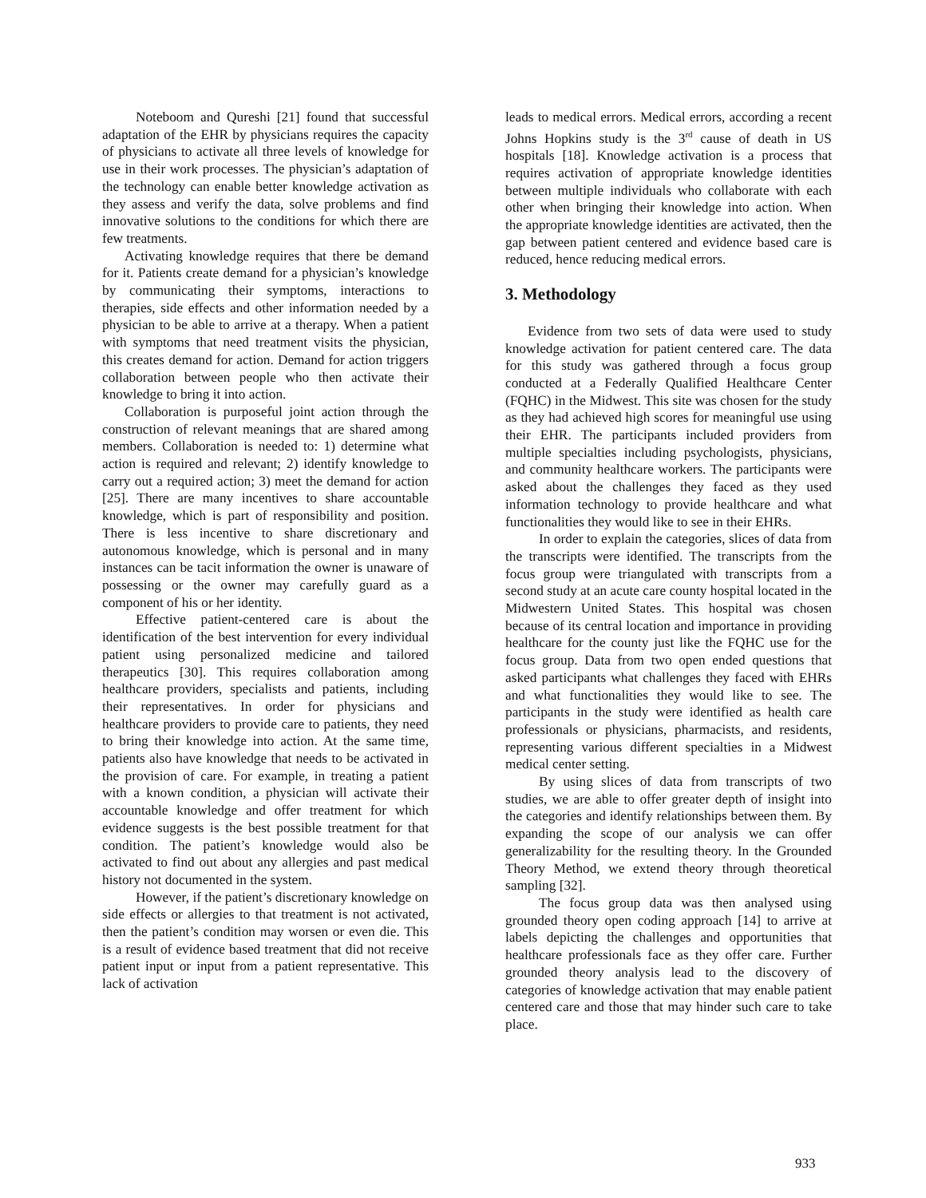Noteboom and Qureshi [21] found that successful adaptation of the EHR by physicians requires the capacity of physicians to activate all three levels of knowledge for use in their work processes. The physician’s adaptation of the technology can enable better knowledge activation as they assess and verify the data, solve problems and find innovative solutions to the conditions for which there are few treatments.
Activating knowledge requires that there be demand for it. Patients create demand for a physician’s knowledge by communicating their symptoms, interactions to therapies, side effects and other information needed by a physician to be able to arrive at a therapy. When a patient with symptoms that need treatment visits the physician, this creates demand for action. Demand for action triggers collaboration between people who then activate their knowledge to bring it into action.
Collaboration is purposeful joint action through the construction of relevant meanings that are shared among members. Collaboration is needed to: 1) determine what action is required and relevant; 2) identify knowledge to carry out a required action; 3) meet the demand for action [25]. There are many incentives to share accountable knowledge, which is part of responsibility and position. There is less incentive to share discretionary and autonomous knowledge, which is personal and in many instances can be tacit information the owner is unaware of possessing or the owner may carefully guard as a component of his or her identity.
Effective patient-centered care is about the identification of the best intervention for every individual patient using personalized medicine and tailored therapeutics [30]. This requires collaboration among healthcare providers, specialists and patients, including their representatives. In order for physicians and healthcare providers to provide care to patients, they need to bring their knowledge into action. At the same time, patients also have knowledge that needs to be activated in the provision of care. For example, in treating a patient with a known condition, a physician will activate their accountable knowledge and offer treatment for which evidence suggests is the best possible treatment for that condition. The patient’s knowledge would also be activated to find out about any allergies and past medical history not documented in the system.
However, if the patient’s discretionary knowledge on side effects or allergies to that treatment is not activated, then the patient’s condition may worsen or even die. This is a result of evidence based treatment that did not receive patient input or input from a patient representative. This lack of activation
leads to medical errors. Medical errors, according a recent Johns Hopkins study is the 3<sup>rd</sup> cause of death in US hospitals [18]. Knowledge activation is a process that requires activation of appropriate knowledge identities between multiple individuals who collaborate with each other when bringing their knowledge into action. When the appropriate knowledge identities are activated, then the gap between patient centered and evidence based care is reduced, hence reducing medical errors.
3. Methodology
Evidence from two sets of data were used to study knowledge activation for patient centered care. The data for this study was gathered through a focus group conducted at a Federally Qualified Healthcare Center (FQHC) in the Midwest. This site was chosen for the study as they had achieved high scores for meaningful use using their EHR. The participants included providers from multiple specialties including psychologists, physicians, and community healthcare workers. The participants were asked about the challenges they faced as they used information technology to provide healthcare and what functionalities they would like to see in their EHRs.
In order to explain the categories, slices of data from the transcripts were identified. The transcripts from the focus group were triangulated with transcripts from a second study at an acute care county hospital located in the Midwestern United States. This hospital was chosen because of its central location and importance in providing healthcare for the county just like the FQHC use for the focus group. Data from two open ended questions that asked participants what challenges they faced with EHRs and what functionalities they would like to see. The participants in the study were identified as health care professionals or physicians, pharmacists, and residents, representing various different specialties in a Midwest medical center setting.
By using slices of data from transcripts of two studies, we are able to offer greater depth of insight into the categories and identify relationships between them. By expanding the scope of our analysis we can offer generalizability for the resulting theory. In the Grounded Theory Method, we extend theory through theoretical sampling [32].
The focus group data was then analysed using grounded theory open coding approach [14] to arrive at labels depicting the challenges and opportunities that healthcare professionals face as they offer care. Further grounded theory analysis lead to the discovery of categories of knowledge activation that may enable patient centered care and those that may hinder such care to take place.
933